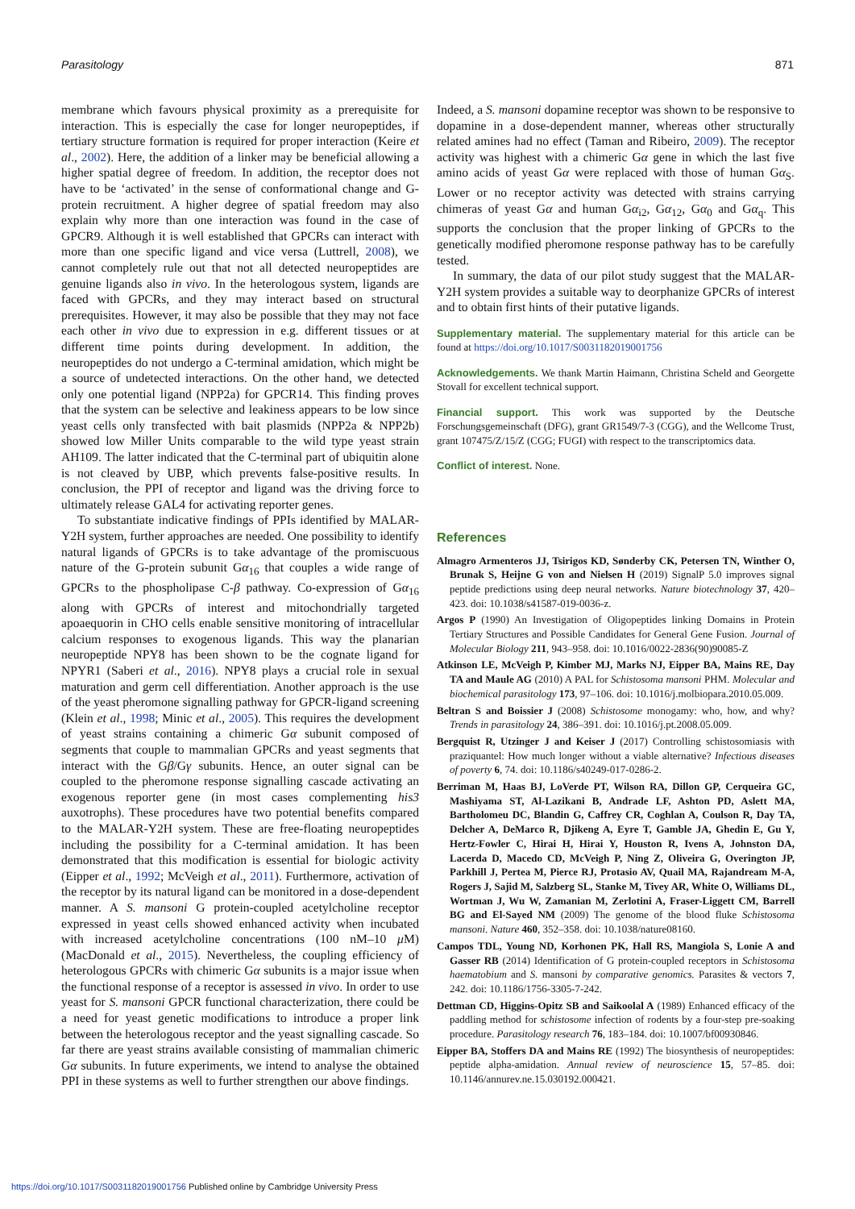Parasitology 871
membrane which favours physical proximity as a prerequisite for interaction. This is especially the case for longer neuropeptides, if tertiary structure formation is required for proper interaction (Keire et al., 2002). Here, the addition of a linker may be beneficial allowing a higher spatial degree of freedom. In addition, the receptor does not have to be ‘activated’ in the sense of conformational change and G-protein recruitment. A higher degree of spatial freedom may also explain why more than one interaction was found in the case of GPCR9. Although it is well established that GPCRs can interact with more than one specific ligand and vice versa (Luttrell, 2008), we cannot completely rule out that not all detected neuropeptides are genuine ligands also in vivo. In the heterologous system, ligands are faced with GPCRs, and they may interact based on structural prerequisites. However, it may also be possible that they may not face each other in vivo due to expression in e.g. different tissues or at different time points during development. In addition, the neuropeptides do not undergo a C-terminal amidation, which might be a source of undetected interactions. On the other hand, we detected only one potential ligand (NPP2a) for GPCR14. This finding proves that the system can be selective and leakiness appears to be low since yeast cells only transfected with bait plasmids (NPP2a & NPP2b) showed low Miller Units comparable to the wild type yeast strain AH109. The latter indicated that the C-terminal part of ubiquitin alone is not cleaved by UBP, which prevents false-positive results. In conclusion, the PPI of receptor and ligand was the driving force to ultimately release GAL4 for activating reporter genes.
To substantiate indicative findings of PPIs identified by MALAR-Y2H system, further approaches are needed. One possibility to identify natural ligands of GPCRs is to take advantage of the promiscuous nature of the G-protein subunit Gα<sub>16</sub> that couples a wide range of GPCRs to the phospholipase C-β pathway. Co-expression of Gα<sub>16</sub> along with GPCRs of interest and mitochondrially targeted apoaequorin in CHO cells enable sensitive monitoring of intracellular calcium responses to exogenous ligands. This way the planarian neuropeptide NPY8 has been shown to be the cognate ligand for NPYR1 (Saberi et al., 2016). NPY8 plays a crucial role in sexual maturation and germ cell differentiation. Another approach is the use of the yeast pheromone signalling pathway for GPCR-ligand screening (Klein et al., 1998; Minic et al., 2005). This requires the development of yeast strains containing a chimeric Gα subunit composed of segments that couple to mammalian GPCRs and yeast segments that interact with the Gβ/Gγ subunits. Hence, an outer signal can be coupled to the pheromone response signalling cascade activating an exogenous reporter gene (in most cases complementing his3 auxotrophs). These procedures have two potential benefits compared to the MALAR-Y2H system. These are free-floating neuropeptides including the possibility for a C-terminal amidation. It has been demonstrated that this modification is essential for biologic activity (Eipper et al., 1992; McVeigh et al., 2011). Furthermore, activation of the receptor by its natural ligand can be monitored in a dose-dependent manner. A S. mansoni G protein-coupled acetylcholine receptor expressed in yeast cells showed enhanced activity when incubated with increased acetylcholine concentrations (100 nM–10 μ M) (MacDonald et al., 2015). Nevertheless, the coupling efficiency of heterologous GPCRs with chimeric Gα subunits is a major issue when the functional response of a receptor is assessed in vivo. In order to use yeast for S. mansoni GPCR functional characterization, there could be a need for yeast genetic modifications to introduce a proper link between the heterologous receptor and the yeast signalling cascade. So far there are yeast strains available consisting of mammalian chimeric Gα subunits. In future experiments, we intend to analyse the obtained PPI in these systems as well to further strengthen our above findings.
Indeed, a S. mansoni dopamine receptor was shown to be responsive to dopamine in a dose-dependent manner, whereas other structurally related amines had no effect (Taman and Ribeiro, 2009). The receptor activity was highest with a chimeric Gα gene in which the last five amino acids of yeast Gα were replaced with those of human Gα<sub>S</sub>. Lower or no receptor activity was detected with strains carrying chimeras of yeast Gα and human Gα<sub>i2</sub>, Gα<sub>12</sub>, Gα<sub>0</sub> and Gα<sub>q</sub>. This supports the conclusion that the proper linking of GPCRs to the genetically modified pheromone response pathway has to be carefully tested.
In summary, the data of our pilot study suggest that the MALAR-Y2H system provides a suitable way to deorphanize GPCRs of interest and to obtain first hints of their putative ligands.
Supplementary material. The supplementary material for this article can be found at https://doi.org/10.1017/S0031182019001756
Acknowledgements. We thank Martin Haimann, Christina Scheld and Georgette Stovall for excellent technical support.
Financial support. This work was supported by the Deutsche Forschungsgemeinschaft (DFG), grant GR1549/7-3 (CGG), and the Wellcome Trust, grant 107475/Z/15/Z (CGG; FUGI) with respect to the transcriptomics data.
Conflict of interest. None.
References
Almagro Armenteros JJ, Tsirigos KD, Sønderby CK, Petersen TN, Winther O, Brunak S, Heijne G von and Nielsen H (2019) SignalP 5.0 improves signal peptide predictions using deep neural networks. Nature biotechnology 37, 420–423. doi: 10.1038/s41587-019-0036-z.
Argos P (1990) An Investigation of Oligopeptides linking Domains in Protein Tertiary Structures and Possible Candidates for General Gene Fusion. Journal of Molecular Biology 211, 943–958. doi: 10.1016/0022-2836(90)90085-Z
Atkinson LE, McVeigh P, Kimber MJ, Marks NJ, Eipper BA, Mains RE, Day TA and Maule AG (2010) A PAL for Schistosoma mansoni PHM. Molecular and biochemical parasitology 173, 97–106. doi: 10.1016/j.molbiopara.2010.05.009.
Beltran S and Boissier J (2008) Schistosome monogamy: who, how, and why? Trends in parasitology 24, 386–391. doi: 10.1016/j.pt.2008.05.009.
Bergquist R, Utzinger J and Keiser J (2017) Controlling schistosomiasis with praziquantel: How much longer without a viable alternative? Infectious diseases of poverty 6, 74. doi: 10.1186/s40249-017-0286-2.
Berriman M, Haas BJ, LoVerde PT, Wilson RA, Dillon GP, Cerqueira GC, Mashiyama ST, Al-Lazikani B, Andrade LF, Ashton PD, Aslett MA, Bartholomeu DC, Blandin G, Caffrey CR, Coghlan A, Coulson R, Day TA, Delcher A, DeMarco R, Djikeng A, Eyre T, Gamble JA, Ghedin E, Gu Y, Hertz-Fowler C, Hirai H, Hirai Y, Houston R, Ivens A, Johnston DA, Lacerda D, Macedo CD, McVeigh P, Ning Z, Oliveira G, Overington JP, Parkhill J, Pertea M, Pierce RJ, Protasio AV, Quail MA, Rajandream M-A, Rogers J, Sajid M, Salzberg SL, Stanke M, Tivey AR, White O, Williams DL, Wortman J, Wu W, Zamanian M, Zerlotini A, Fraser-Liggett CM, Barrell BG and El-Sayed NM (2009) The genome of the blood fluke Schistosoma mansoni. Nature 460, 352–358. doi: 10.1038/nature08160.
Campos TDL, Young ND, Korhonen PK, Hall RS, Mangiola S, Lonie A and Gasser RB (2014) Identification of G protein-coupled receptors in Schistosoma haematobium and S. mansoni by comparative genomics. Parasites & vectors 7, 242. doi: 10.1186/1756-3305-7-242.
Dettman CD, Higgins-Opitz SB and Saikoolal A (1989) Enhanced efficacy of the paddling method for schistosome infection of rodents by a four-step pre-soaking procedure. Parasitology research 76, 183–184. doi: 10.1007/bf00930846.
Eipper BA, Stoffers DA and Mains RE (1992) The biosynthesis of neuropeptides: peptide alpha-amidation. Annual review of neuroscience 15, 57–85. doi: 10.1146/annurev.ne.15.030192.000421.
https://doi.org/10.1017/S0031182019001756 Published online by Cambridge University Press